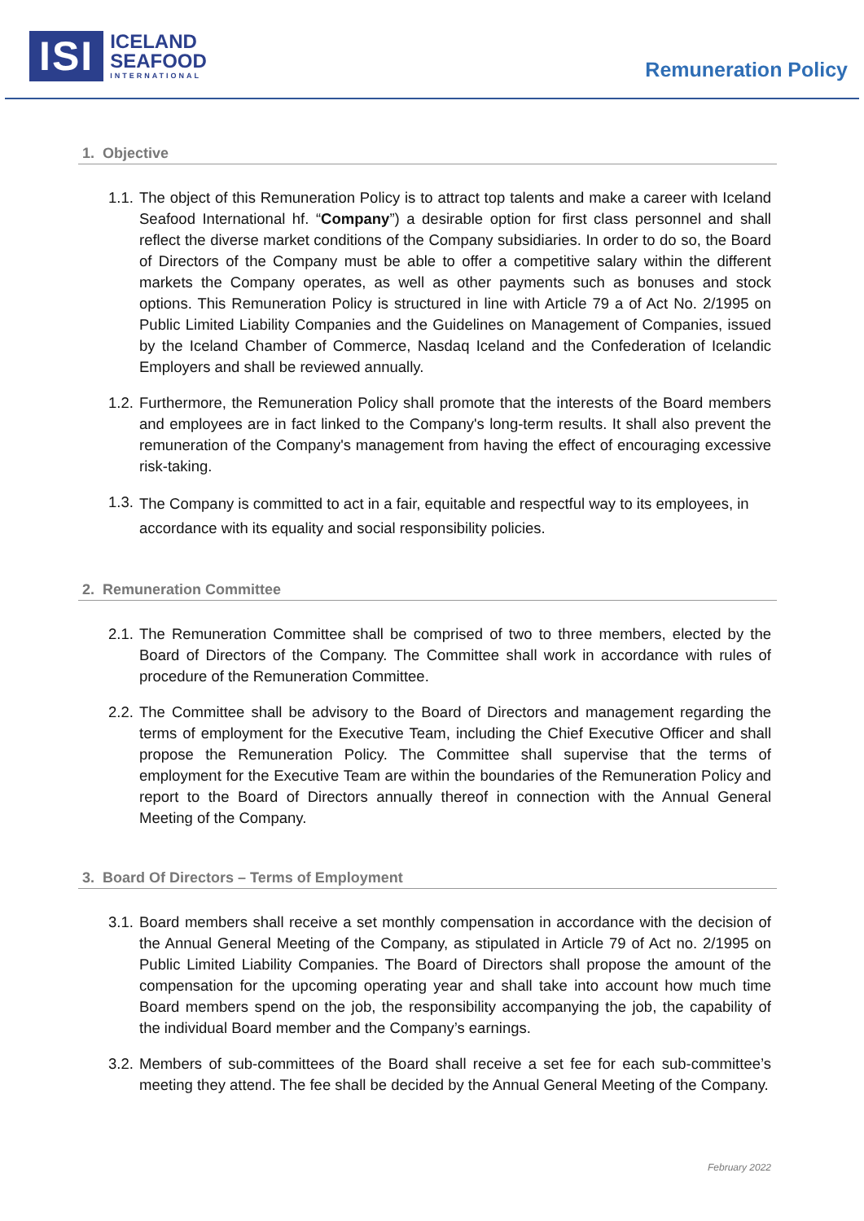ISI
ICELAND
SEAFOOD
INTERNATIONAL
Remuneration Policy
1. Objective
1.1.
The object of this Remuneration Policy is to attract top talents and make a career with Iceland Seafood International hf. “Company”) a desirable option for first class personnel and shall reflect the diverse market conditions of the Company subsidiaries. In order to do so, the Board of Directors of the Company must be able to offer a competitive salary within the different markets the Company operates, as well as other payments such as bonuses and stock options. This Remuneration Policy is structured in line with Article 79 a of Act No. 2/1995 on Public Limited Liability Companies and the Guidelines on Management of Companies, issued by the Iceland Chamber of Commerce, Nasdaq Iceland and the Confederation of Icelandic Employers and shall be reviewed annually.
1.2.
Furthermore, the Remuneration Policy shall promote that the interests of the Board members and employees are in fact linked to the Company's long-term results. It shall also prevent the remuneration of the Company's management from having the effect of encouraging excessive risk-taking.
1.3.
The Company is committed to act in a fair, equitable and respectful way to its employees, in accordance with its equality and social responsibility policies.
2. Remuneration Committee
2.1.
The Remuneration Committee shall be comprised of two to three members, elected by the Board of Directors of the Company. The Committee shall work in accordance with rules of procedure of the Remuneration Committee.
2.2.
The Committee shall be advisory to the Board of Directors and management regarding the terms of employment for the Executive Team, including the Chief Executive Officer and shall propose the Remuneration Policy. The Committee shall supervise that the terms of employment for the Executive Team are within the boundaries of the Remuneration Policy and report to the Board of Directors annually thereof in connection with the Annual General Meeting of the Company.
3. Board Of Directors – Terms of Employment
3.1.
Board members shall receive a set monthly compensation in accordance with the decision of the Annual General Meeting of the Company, as stipulated in Article 79 of Act no. 2/1995 on Public Limited Liability Companies. The Board of Directors shall propose the amount of the compensation for the upcoming operating year and shall take into account how much time Board members spend on the job, the responsibility accompanying the job, the capability of the individual Board member and the Company’s earnings.
3.2.
Members of sub-committees of the Board shall receive a set fee for each sub-committee’s meeting they attend. The fee shall be decided by the Annual General Meeting of the Company.
February 2022